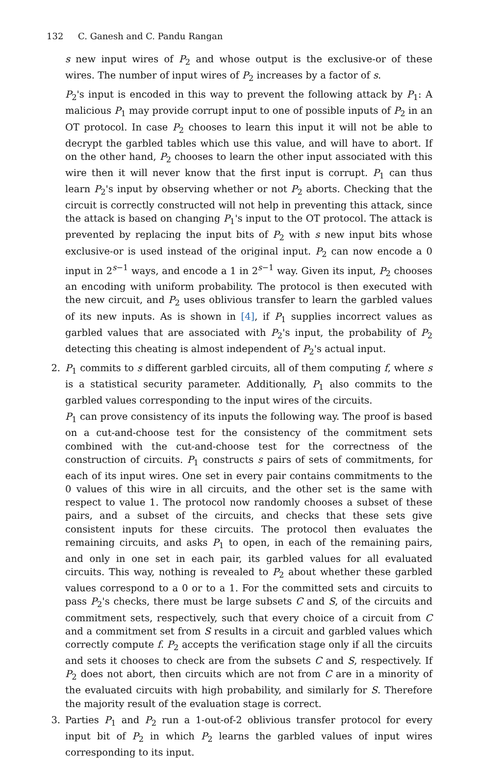132 C. Ganesh and C. Pandu Rangan
s new input wires of P<sub>2</sub> and whose output is the exclusive-or of these wires. The number of input wires of P<sub>2</sub> increases by a factor of s.
P<sub>2</sub>'s input is encoded in this way to prevent the following attack by P<sub>1</sub>: A malicious P<sub>1</sub> may provide corrupt input to one of possible inputs of P<sub>2</sub> in an OT protocol. In case P<sub>2</sub> chooses to learn this input it will not be able to decrypt the garbled tables which use this value, and will have to abort. If on the other hand, P<sub>2</sub> chooses to learn the other input associated with this wire then it will never know that the first input is corrupt. P<sub>1</sub> can thus learn P<sub>2</sub>'s input by observing whether or not P<sub>2</sub> aborts. Checking that the circuit is correctly constructed will not help in preventing this attack, since the attack is based on changing P<sub>1</sub>'s input to the OT protocol. The attack is prevented by replacing the input bits of P<sub>2</sub> with s new input bits whose exclusive-or is used instead of the original input. P<sub>2</sub> can now encode a 0 input in 2<sup>s−1</sup> ways, and encode a 1 in 2<sup>s−1</sup> way. Given its input, P<sub>2</sub> chooses an encoding with uniform probability. The protocol is then executed with the new circuit, and P<sub>2</sub> uses oblivious transfer to learn the garbled values of its new inputs. As is shown in [4], if P<sub>1</sub> supplies incorrect values as garbled values that are associated with P<sub>2</sub>'s input, the probability of P<sub>2</sub> detecting this cheating is almost independent of P<sub>2</sub>'s actual input.
2. P<sub>1</sub> commits to s different garbled circuits, all of them computing f, where s is a statistical security parameter. Additionally, P<sub>1</sub> also commits to the garbled values corresponding to the input wires of the circuits.
P<sub>1</sub> can prove consistency of its inputs the following way. The proof is based on a cut-and-choose test for the consistency of the commitment sets combined with the cut-and-choose test for the correctness of the construction of circuits. P<sub>1</sub> constructs s pairs of sets of commitments, for each of its input wires. One set in every pair contains commitments to the 0 values of this wire in all circuits, and the other set is the same with respect to value 1. The protocol now randomly chooses a subset of these pairs, and a subset of the circuits, and checks that these sets give consistent inputs for these circuits. The protocol then evaluates the remaining circuits, and asks P<sub>1</sub> to open, in each of the remaining pairs, and only in one set in each pair, its garbled values for all evaluated circuits. This way, nothing is revealed to P<sub>2</sub> about whether these garbled values correspond to a 0 or to a 1. For the committed sets and circuits to pass P<sub>2</sub>'s checks, there must be large subsets C and S, of the circuits and commitment sets, respectively, such that every choice of a circuit from C and a commitment set from S results in a circuit and garbled values which correctly compute f. P<sub>2</sub> accepts the verification stage only if all the circuits and sets it chooses to check are from the subsets C and S, respectively. If P<sub>2</sub> does not abort, then circuits which are not from C are in a minority of the evaluated circuits with high probability, and similarly for S. Therefore the majority result of the evaluation stage is correct.
3. Parties P<sub>1</sub> and P<sub>2</sub> run a 1-out-of-2 oblivious transfer protocol for every input bit of P<sub>2</sub> in which P<sub>2</sub> learns the garbled values of input wires corresponding to its input.